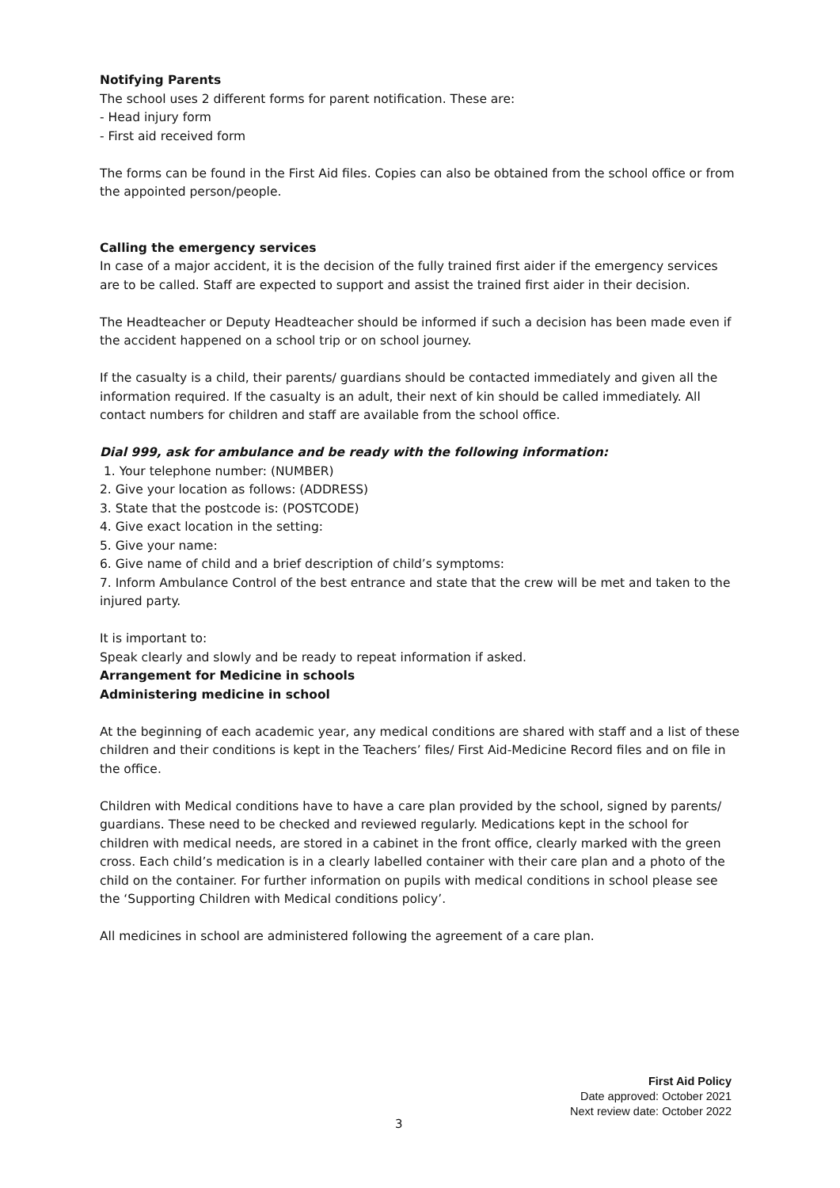Notifying Parents
The school uses 2 different forms for parent notification. These are:
- Head injury form
- First aid received form
The forms can be found in the First Aid files. Copies can also be obtained from the school office or from the appointed person/people.
Calling the emergency services
In case of a major accident, it is the decision of the fully trained first aider if the emergency services are to be called. Staff are expected to support and assist the trained first aider in their decision.
The Headteacher or Deputy Headteacher should be informed if such a decision has been made even if the accident happened on a school trip or on school journey.
If the casualty is a child, their parents/ guardians should be contacted immediately and given all the information required. If the casualty is an adult, their next of kin should be called immediately. All contact numbers for children and staff are available from the school office.
Dial 999, ask for ambulance and be ready with the following information:
1. Your telephone number: (NUMBER)
2. Give your location as follows: (ADDRESS)
3. State that the postcode is: (POSTCODE)
4. Give exact location in the setting:
5. Give your name:
6. Give name of child and a brief description of child’s symptoms:
7. Inform Ambulance Control of the best entrance and state that the crew will be met and taken to the injured party.
It is important to:
Speak clearly and slowly and be ready to repeat information if asked.
Arrangement for Medicine in schools
Administering medicine in school
At the beginning of each academic year, any medical conditions are shared with staff and a list of these children and their conditions is kept in the Teachers’ files/ First Aid-Medicine Record files and on file in the office.
Children with Medical conditions have to have a care plan provided by the school, signed by parents/ guardians. These need to be checked and reviewed regularly. Medications kept in the school for children with medical needs, are stored in a cabinet in the front office, clearly marked with the green cross. Each child’s medication is in a clearly labelled container with their care plan and a photo of the child on the container. For further information on pupils with medical conditions in school please see the ‘Supporting Children with Medical conditions policy’.
All medicines in school are administered following the agreement of a care plan.
First Aid Policy
Date approved: October 2021
Next review date: October 2022
3